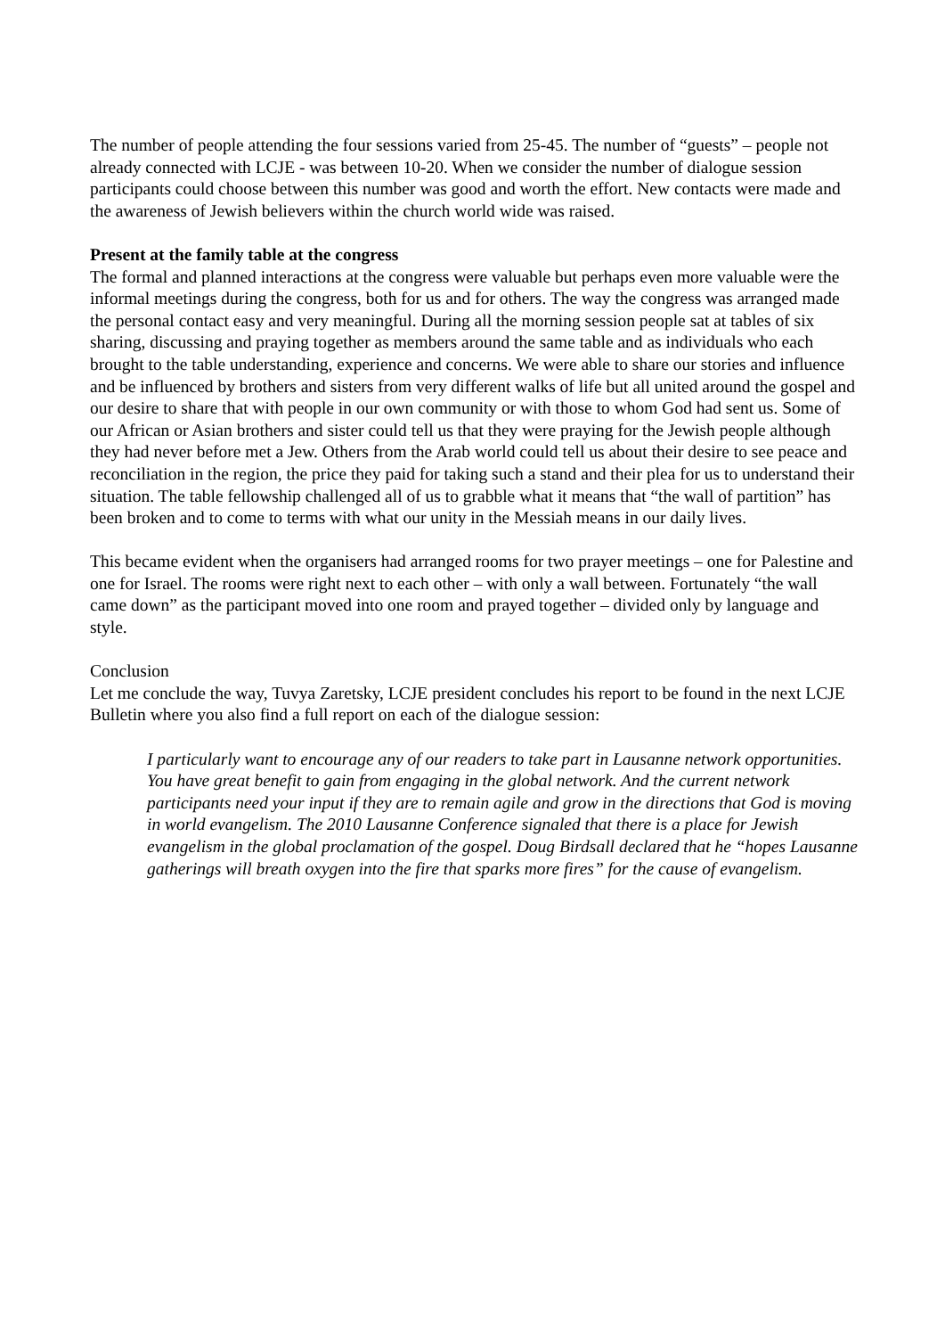The number of people attending the four sessions varied from 25-45. The number of “guests” – people not already connected with LCJE - was between 10-20. When we consider the number of dialogue session participants could choose between this number was good and worth the effort. New contacts were made and the awareness of Jewish believers within the church world wide was raised.
Present at the family table at the congress
The formal and planned interactions at the congress were valuable but perhaps even more valuable were the informal meetings during the congress, both for us and for others. The way the congress was arranged made the personal contact easy and very meaningful. During all the morning session people sat at tables of six sharing, discussing and praying together as members around the same table and as individuals who each brought to the table understanding, experience and concerns. We were able to share our stories and influence and be influenced by brothers and sisters from very different walks of life but all united around the gospel and our desire to share that with people in our own community or with those to whom God had sent us. Some of our African or Asian brothers and sister could tell us that they were praying for the Jewish people although they had never before met a Jew. Others from the Arab world could tell us about their desire to see peace and reconciliation in the region, the price they paid for taking such a stand and their plea for us to understand their situation. The table fellowship challenged all of us to grabble what it means that “the wall of partition” has been broken and to come to terms with what our unity in the Messiah means in our daily lives.
This became evident when the organisers had arranged rooms for two prayer meetings – one for Palestine and one for Israel. The rooms were right next to each other – with only a wall between. Fortunately “the wall came down” as the participant moved into one room and prayed together – divided only by language and style.
Conclusion
Let me conclude the way, Tuvya Zaretsky, LCJE president concludes his report to be found in the next LCJE Bulletin where you also find a full report on each of the dialogue session:
I particularly want to encourage any of our readers to take part in Lausanne network opportunities. You have great benefit to gain from engaging in the global network. And the current network participants need your input if they are to remain agile and grow in the directions that God is moving in world evangelism. The 2010 Lausanne Conference signaled that there is a place for Jewish evangelism in the global proclamation of the gospel. Doug Birdsall declared that he “hopes Lausanne gatherings will breath oxygen into the fire that sparks more fires” for the cause of evangelism.